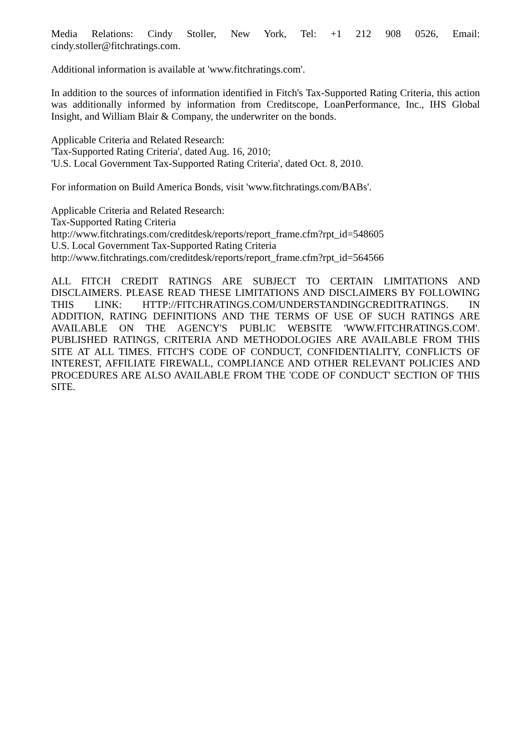Media Relations: Cindy Stoller, New York, Tel: +1 212 908 0526, Email: cindy.stoller@fitchratings.com.
Additional information is available at 'www.fitchratings.com'.
In addition to the sources of information identified in Fitch's Tax-Supported Rating Criteria, this action was additionally informed by information from Creditscope, LoanPerformance, Inc., IHS Global Insight, and William Blair & Company, the underwriter on the bonds.
Applicable Criteria and Related Research:
'Tax-Supported Rating Criteria', dated Aug. 16, 2010;
'U.S. Local Government Tax-Supported Rating Criteria', dated Oct. 8, 2010.
For information on Build America Bonds, visit 'www.fitchratings.com/BABs'.
Applicable Criteria and Related Research:
Tax-Supported Rating Criteria
http://www.fitchratings.com/creditdesk/reports/report_frame.cfm?rpt_id=548605
U.S. Local Government Tax-Supported Rating Criteria
http://www.fitchratings.com/creditdesk/reports/report_frame.cfm?rpt_id=564566
ALL FITCH CREDIT RATINGS ARE SUBJECT TO CERTAIN LIMITATIONS AND DISCLAIMERS. PLEASE READ THESE LIMITATIONS AND DISCLAIMERS BY FOLLOWING THIS LINK: HTTP://FITCHRATINGS.COM/UNDERSTANDINGCREDITRATINGS. IN ADDITION, RATING DEFINITIONS AND THE TERMS OF USE OF SUCH RATINGS ARE AVAILABLE ON THE AGENCY'S PUBLIC WEBSITE 'WWW.FITCHRATINGS.COM'. PUBLISHED RATINGS, CRITERIA AND METHODOLOGIES ARE AVAILABLE FROM THIS SITE AT ALL TIMES. FITCH'S CODE OF CONDUCT, CONFIDENTIALITY, CONFLICTS OF INTEREST, AFFILIATE FIREWALL, COMPLIANCE AND OTHER RELEVANT POLICIES AND PROCEDURES ARE ALSO AVAILABLE FROM THE 'CODE OF CONDUCT' SECTION OF THIS SITE.